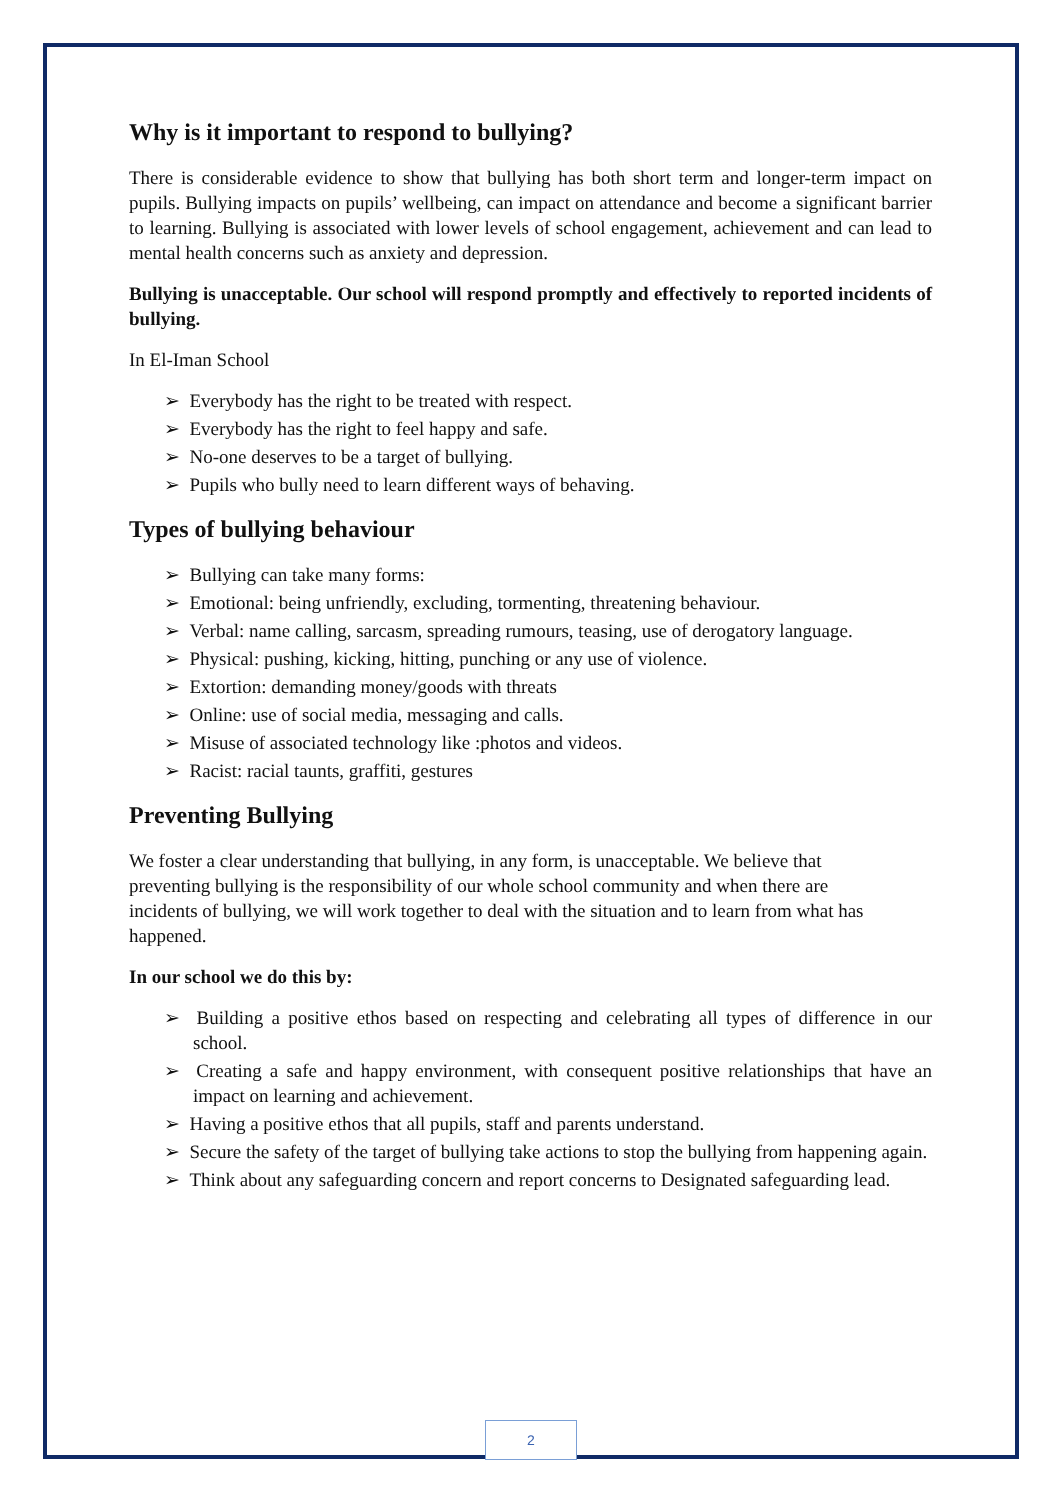Why is it important to respond to bullying?
There is considerable evidence to show that bullying has both short term and longer-term impact on pupils. Bullying impacts on pupils’ wellbeing, can impact on attendance and become a significant barrier to learning. Bullying is associated with lower levels of school engagement, achievement and can lead to mental health concerns such as anxiety and depression.
Bullying is unacceptable. Our school will respond promptly and effectively to reported incidents of bullying.
In El-Iman School
➢ Everybody has the right to be treated with respect.
➢ Everybody has the right to feel happy and safe.
➢ No-one deserves to be a target of bullying.
➢ Pupils who bully need to learn different ways of behaving.
Types of bullying behaviour
➢ Bullying can take many forms:
➢ Emotional: being unfriendly, excluding, tormenting, threatening behaviour.
➢ Verbal: name calling, sarcasm, spreading rumours, teasing, use of derogatory language.
➢ Physical: pushing, kicking, hitting, punching or any use of violence.
➢ Extortion: demanding money/goods with threats
➢ Online: use of social media, messaging and calls.
➢ Misuse of associated technology like :photos and videos.
➢ Racist: racial taunts, graffiti, gestures
Preventing Bullying
We foster a clear understanding that bullying, in any form, is unacceptable. We believe that preventing bullying is the responsibility of our whole school community and when there are incidents of bullying, we will work together to deal with the situation and to learn from what has happened.
In our school we do this by:
➢ Building a positive ethos based on respecting and celebrating all types of difference in our school.
➢ Creating a safe and happy environment, with consequent positive relationships that have an impact on learning and achievement.
➢ Having a positive ethos that all pupils, staff and parents understand.
➢ Secure the safety of the target of bullying take actions to stop the bullying from happening again.
➢ Think about any safeguarding concern and report concerns to Designated safeguarding lead.
2